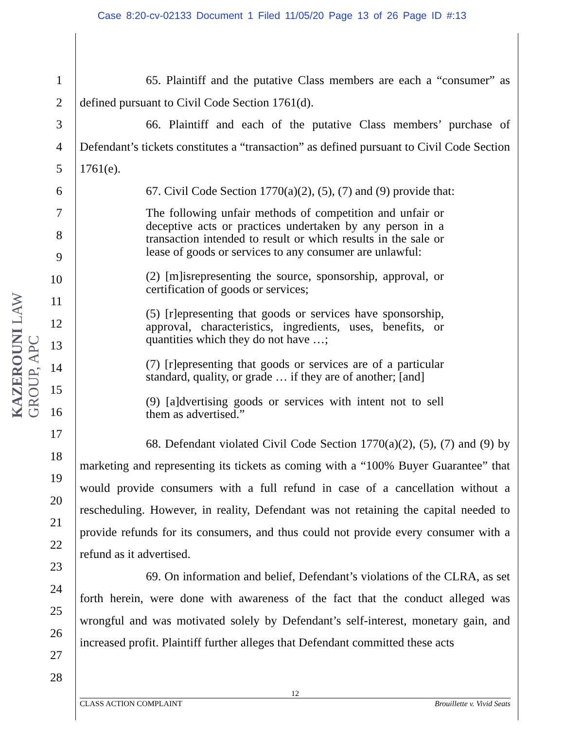Case 8:20-cv-02133 Document 1 Filed 11/05/20 Page 13 of 26 Page ID #:13
KAZEROUNI LAW GROUP, APC
1
2
3
4
5
6
7
8
9
10
11
12
13
14
15
16
17
18
19
20
21
22
23
24
25
26
27
28
65. Plaintiff and the putative Class members are each a “consumer” as defined pursuant to Civil Code Section 1761(d).
66. Plaintiff and each of the putative Class members’ purchase of Defendant’s tickets constitutes a “transaction” as defined pursuant to Civil Code Section 1761(e).
67. Civil Code Section 1770(a)(2), (5), (7) and (9) provide that:
The following unfair methods of competition and unfair or deceptive acts or practices undertaken by any person in a transaction intended to result or which results in the sale or lease of goods or services to any consumer are unlawful:
(2) [m]isrepresenting the source, sponsorship, approval, or certification of goods or services;
(5) [r]epresenting that goods or services have sponsorship, approval, characteristics, ingredients, uses, benefits, or quantities which they do not have …;
(7) [r]epresenting that goods or services are of a particular standard, quality, or grade … if they are of another; [and]
(9) [a]dvertising goods or services with intent not to sell them as advertised.”
68. Defendant violated Civil Code Section 1770(a)(2), (5), (7) and (9) by marketing and representing its tickets as coming with a “100% Buyer Guarantee” that would provide consumers with a full refund in case of a cancellation without a rescheduling. However, in reality, Defendant was not retaining the capital needed to provide refunds for its consumers, and thus could not provide every consumer with a refund as it advertised.
69. On information and belief, Defendant’s violations of the CLRA, as set forth herein, were done with awareness of the fact that the conduct alleged was wrongful and was motivated solely by Defendant’s self-interest, monetary gain, and increased profit. Plaintiff further alleges that Defendant committed these acts
12
CLASS ACTION COMPLAINT Brouillette v. Vivid Seats